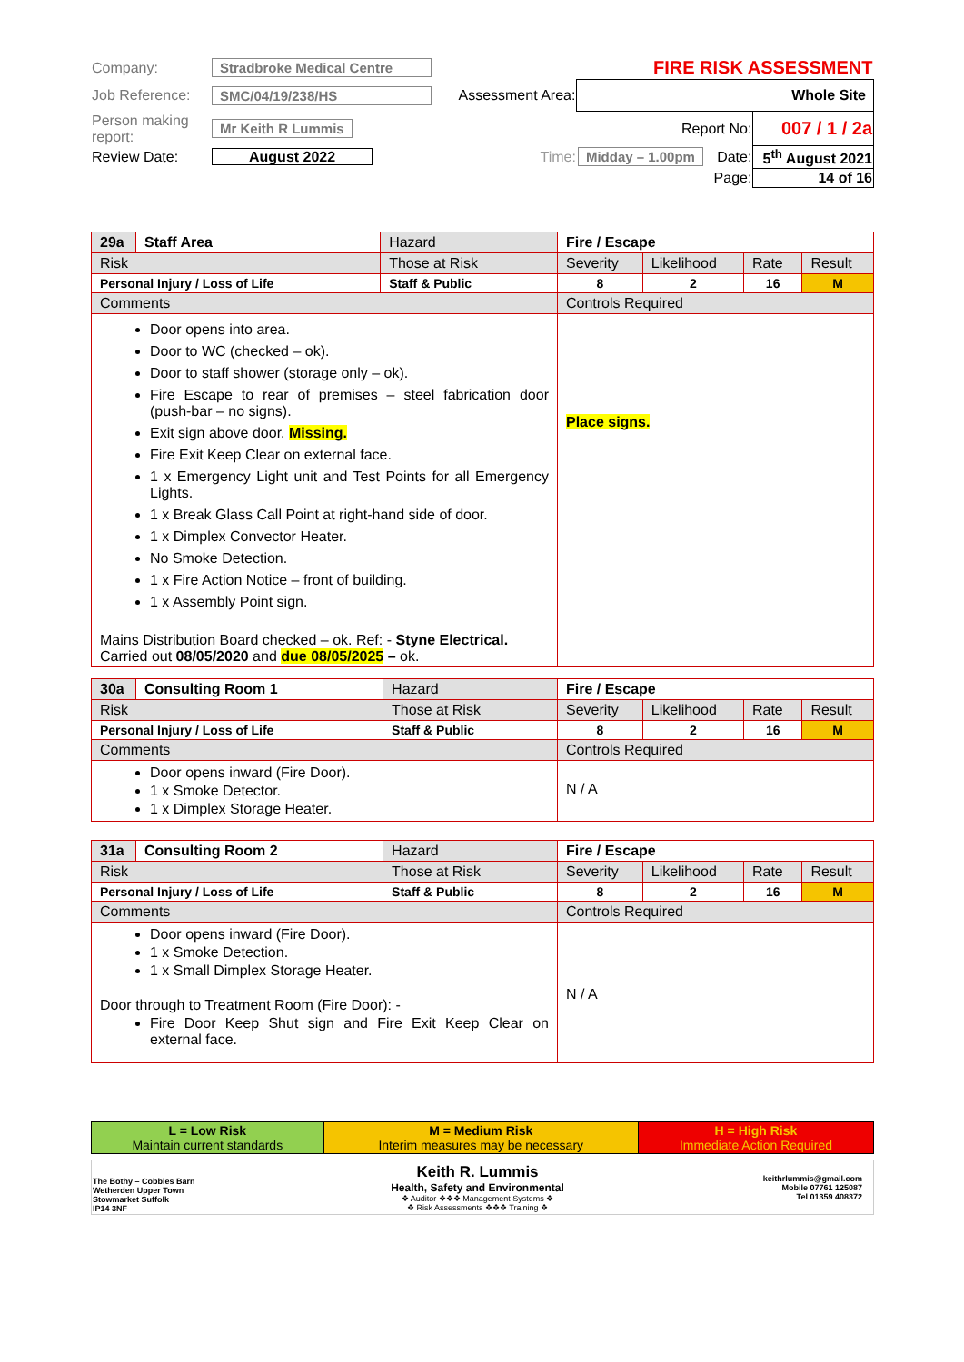| Company: | Stradbroke Medical Centre | | FIRE RISK ASSESSMENT | | |
| Job Reference: | SMC/04/19/238/HS | Assessment Area: | Whole Site | | |
| Person making report: | Mr Keith R Lummis | | Report No: | | 007 / 1 / 2a |
| Review Date: | August 2022 | Time: | Midday – 1.00pm | Date: | 5<sup>th</sup> August 2021 |
| | | | Page: | | 14 of 16 |
| 29a | Staff Area | Hazard | Fire / Escape | | | | |
| Risk | | Those at Risk | | Severity | Likelihood | Rate | Result |
| Personal Injury / Loss of Life | | Staff & Public | | 8 | 2 | 16 | M |
| Comments | | | Controls Required | | | | |
| Door opens into area. Door to WC (checked – ok). Door to staff shower (storage only – ok). Fire Escape to rear of premises – steel fabrication door (push-bar – no signs). Exit sign above door. Missing. Fire Exit Keep Clear on external face. 1 x Emergency Light unit and Test Points for all Emergency Lights. 1 x Break Glass Call Point at right-hand side of door. 1 x Dimplex Convector Heater. No Smoke Detection. 1 x Fire Action Notice – front of building. 1 x Assembly Point sign. Mains Distribution Board checked – ok. Ref: - Styne Electrical. Carried out 08/05/2020 and due 08/05/2025 – ok. | | | Place signs. | | | | |
| 30a | Consulting Room 1 | Hazard | Fire / Escape | | | | |
| Risk | | Those at Risk | | Severity | Likelihood | Rate | Result |
| Personal Injury / Loss of Life | | Staff & Public | | 8 | 2 | 16 | M |
| Comments | | | Controls Required | | | | |
| Door opens inward (Fire Door). 1 x Smoke Detector. 1 x Dimplex Storage Heater. | | | N / A | | | | |
| 31a | Consulting Room 2 | Hazard | Fire / Escape | | | | |
| Risk | | Those at Risk | | Severity | Likelihood | Rate | Result |
| Personal Injury / Loss of Life | | Staff & Public | | 8 | 2 | 16 | M |
| Comments | | | Controls Required | | | | |
| Door opens inward (Fire Door). 1 x Smoke Detection. 1 x Small Dimplex Storage Heater. Door through to Treatment Room (Fire Door): - Fire Door Keep Shut sign and Fire Exit Keep Clear on external face. | | | N / A | | | | |
| L = Low Risk Maintain current standards | M = Medium Risk Interim measures may be necessary | H = High Risk Immediate Action Required |
| The Bothy – Cobbles Barn Wetherden Upper Town Stowmarket Suffolk IP14 3NF | Keith R. Lummis Health, Safety and Environmental ❖ Auditor ❖❖❖ Management Systems ❖ ❖ Risk Assessments ❖❖❖ Training ❖ | keithrlummis@gmail.com Mobile 07761 125087 Tel 01359 408372 |